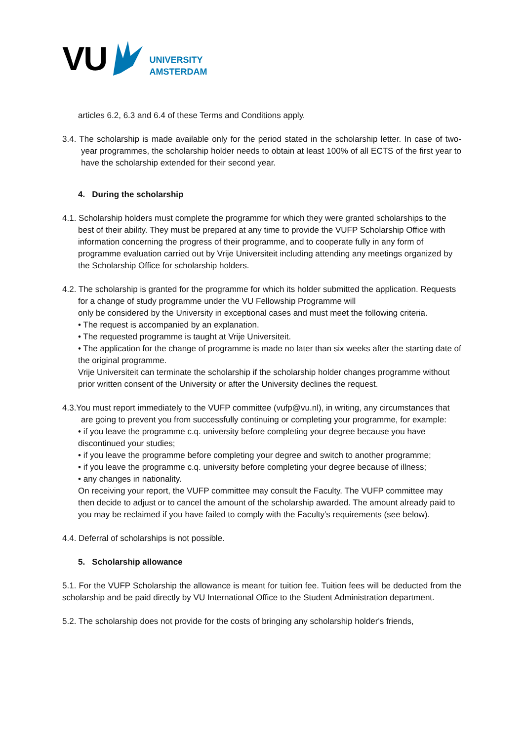VU
UNIVERSITY
AMSTERDAM
articles 6.2, 6.3 and 6.4 of these Terms and Conditions apply.
3.4. The scholarship is made available only for the period stated in the scholarship letter. In case of two-year programmes, the scholarship holder needs to obtain at least 100% of all ECTS of the first year to have the scholarship extended for their second year.
4. During the scholarship
4.1. Scholarship holders must complete the programme for which they were granted scholarships to the best of their ability. They must be prepared at any time to provide the VUFP Scholarship Office with information concerning the progress of their programme, and to cooperate fully in any form of programme evaluation carried out by Vrije Universiteit including attending any meetings organized by the Scholarship Office for scholarship holders.
4.2. The scholarship is granted for the programme for which its holder submitted the application. Requests for a change of study programme under the VU Fellowship Programme will
only be considered by the University in exceptional cases and must meet the following criteria.
• The request is accompanied by an explanation.
• The requested programme is taught at Vrije Universiteit.
• The application for the change of programme is made no later than six weeks after the starting date of the original programme.
Vrije Universiteit can terminate the scholarship if the scholarship holder changes programme without prior written consent of the University or after the University declines the request.
4.3.You must report immediately to the VUFP committee (vufp@vu.nl), in writing, any circumstances that are going to prevent you from successfully continuing or completing your programme, for example:
• if you leave the programme c.q. university before completing your degree because you have discontinued your studies;
• if you leave the programme before completing your degree and switch to another programme;
• if you leave the programme c.q. university before completing your degree because of illness;
• any changes in nationality.
On receiving your report, the VUFP committee may consult the Faculty. The VUFP committee may then decide to adjust or to cancel the amount of the scholarship awarded. The amount already paid to you may be reclaimed if you have failed to comply with the Faculty’s requirements (see below).
4.4. Deferral of scholarships is not possible.
5. Scholarship allowance
5.1. For the VUFP Scholarship the allowance is meant for tuition fee. Tuition fees will be deducted from the scholarship and be paid directly by VU International Office to the Student Administration department.
5.2. The scholarship does not provide for the costs of bringing any scholarship holder's friends,